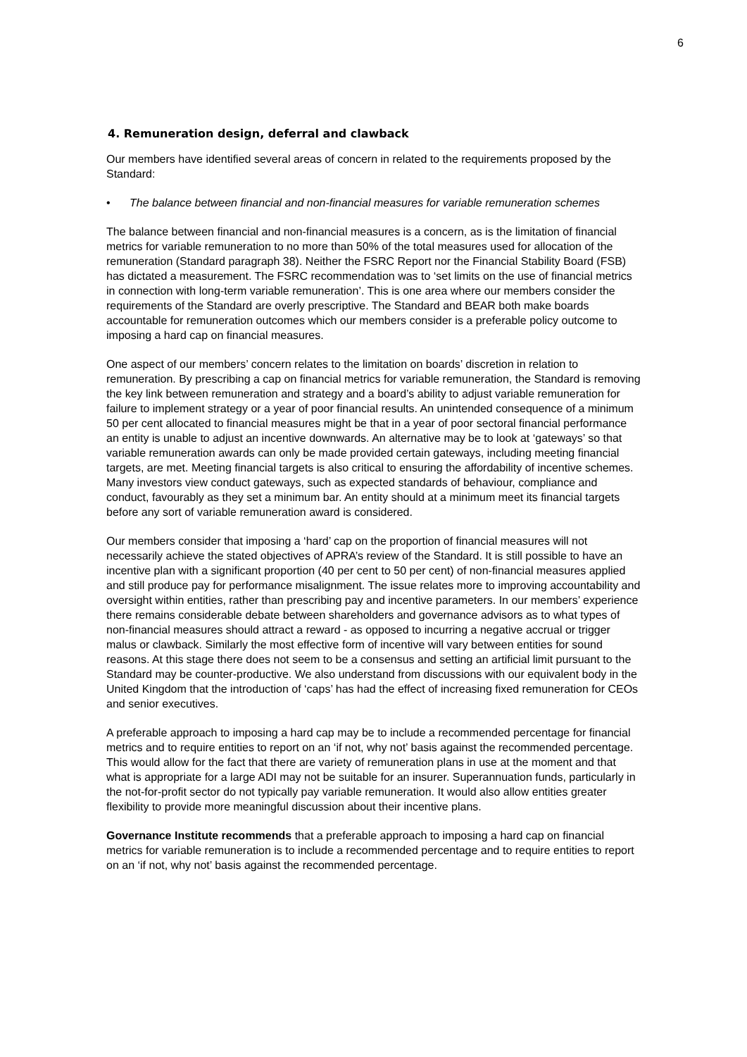6
4. Remuneration design, deferral and clawback
Our members have identified several areas of concern in related to the requirements proposed by the Standard:
• The balance between financial and non-financial measures for variable remuneration schemes
The balance between financial and non-financial measures is a concern, as is the limitation of financial metrics for variable remuneration to no more than 50% of the total measures used for allocation of the remuneration (Standard paragraph 38). Neither the FSRC Report nor the Financial Stability Board (FSB) has dictated a measurement. The FSRC recommendation was to ‘set limits on the use of financial metrics in connection with long-term variable remuneration’. This is one area where our members consider the requirements of the Standard are overly prescriptive. The Standard and BEAR both make boards accountable for remuneration outcomes which our members consider is a preferable policy outcome to imposing a hard cap on financial measures.
One aspect of our members’ concern relates to the limitation on boards’ discretion in relation to remuneration. By prescribing a cap on financial metrics for variable remuneration, the Standard is removing the key link between remuneration and strategy and a board’s ability to adjust variable remuneration for failure to implement strategy or a year of poor financial results. An unintended consequence of a minimum 50 per cent allocated to financial measures might be that in a year of poor sectoral financial performance an entity is unable to adjust an incentive downwards. An alternative may be to look at ‘gateways’ so that variable remuneration awards can only be made provided certain gateways, including meeting financial targets, are met. Meeting financial targets is also critical to ensuring the affordability of incentive schemes. Many investors view conduct gateways, such as expected standards of behaviour, compliance and conduct, favourably as they set a minimum bar. An entity should at a minimum meet its financial targets before any sort of variable remuneration award is considered.
Our members consider that imposing a ‘hard’ cap on the proportion of financial measures will not necessarily achieve the stated objectives of APRA’s review of the Standard. It is still possible to have an incentive plan with a significant proportion (40 per cent to 50 per cent) of non-financial measures applied and still produce pay for performance misalignment. The issue relates more to improving accountability and oversight within entities, rather than prescribing pay and incentive parameters. In our members’ experience there remains considerable debate between shareholders and governance advisors as to what types of non-financial measures should attract a reward - as opposed to incurring a negative accrual or trigger malus or clawback. Similarly the most effective form of incentive will vary between entities for sound reasons. At this stage there does not seem to be a consensus and setting an artificial limit pursuant to the Standard may be counter-productive. We also understand from discussions with our equivalent body in the United Kingdom that the introduction of ‘caps’ has had the effect of increasing fixed remuneration for CEOs and senior executives.
A preferable approach to imposing a hard cap may be to include a recommended percentage for financial metrics and to require entities to report on an ‘if not, why not’ basis against the recommended percentage. This would allow for the fact that there are variety of remuneration plans in use at the moment and that what is appropriate for a large ADI may not be suitable for an insurer. Superannuation funds, particularly in the not-for-profit sector do not typically pay variable remuneration. It would also allow entities greater flexibility to provide more meaningful discussion about their incentive plans.
Governance Institute recommends that a preferable approach to imposing a hard cap on financial metrics for variable remuneration is to include a recommended percentage and to require entities to report on an ‘if not, why not’ basis against the recommended percentage.